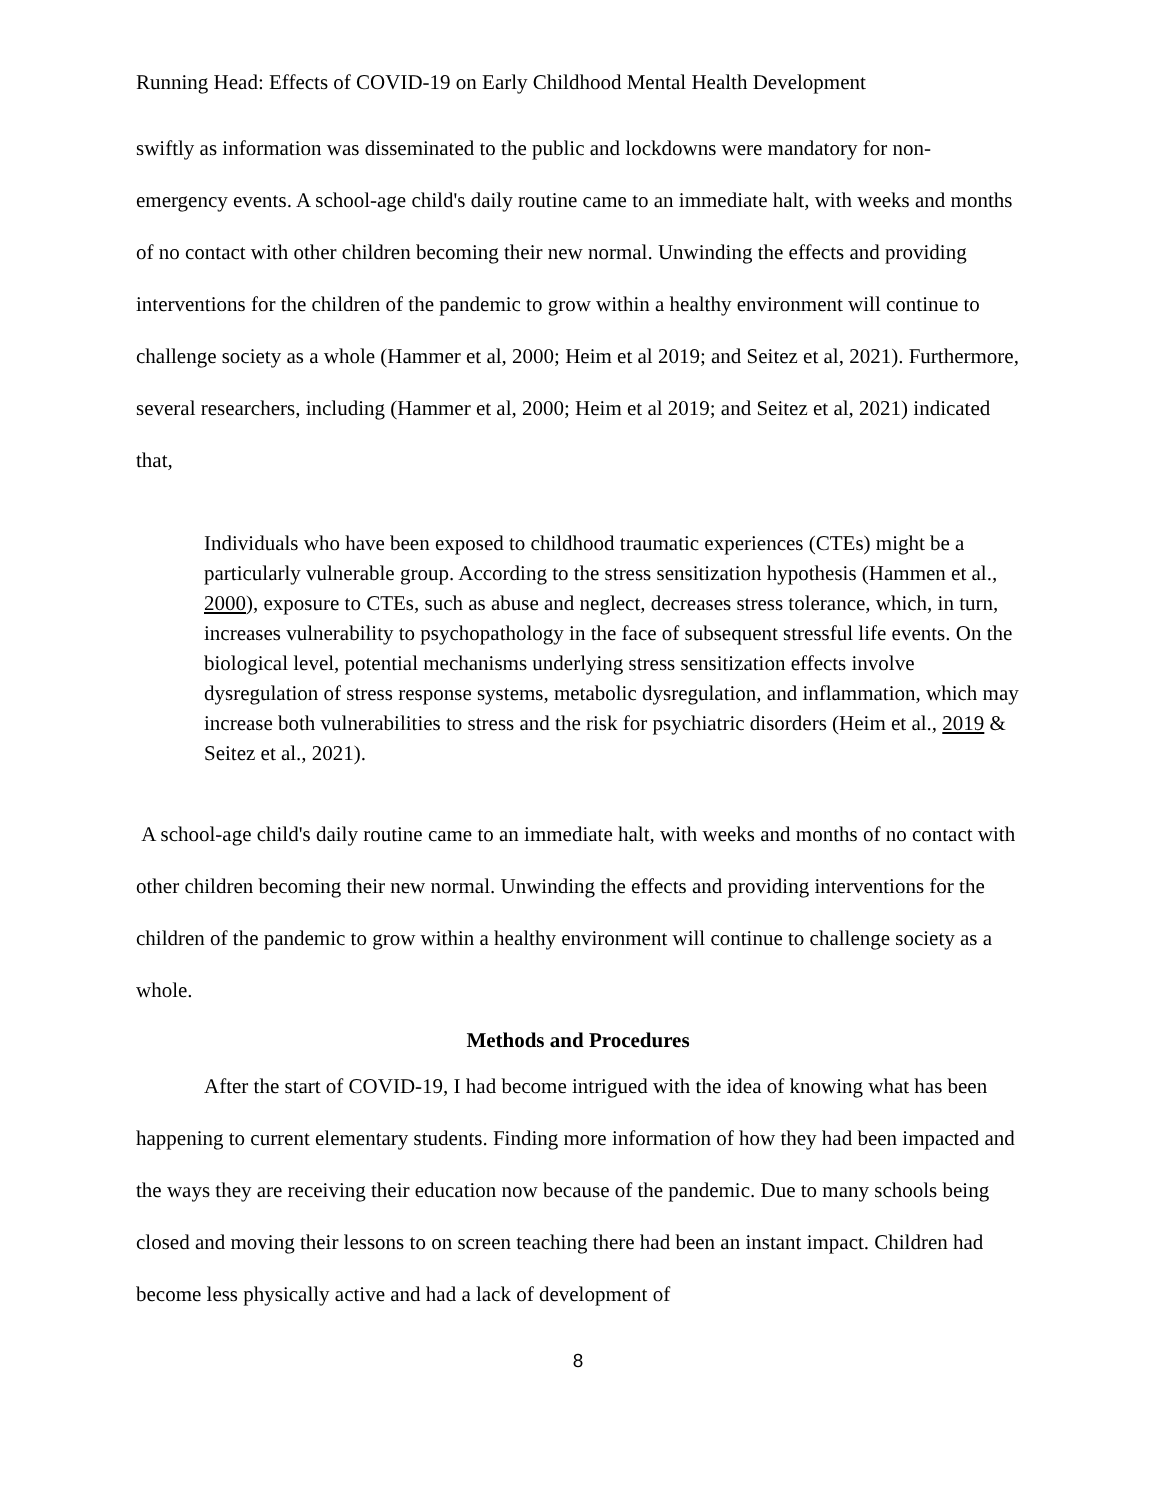Running Head: Effects of COVID-19 on Early Childhood Mental Health Development
swiftly as information was disseminated to the public and lockdowns were mandatory for non-emergency events. A school-age child's daily routine came to an immediate halt, with weeks and months of no contact with other children becoming their new normal. Unwinding the effects and providing interventions for the children of the pandemic to grow within a healthy environment will continue to challenge society as a whole (Hammer et al, 2000; Heim et al 2019; and Seitez et al, 2021). Furthermore, several researchers, including (Hammer et al, 2000; Heim et al 2019; and Seitez et al, 2021) indicated that,
Individuals who have been exposed to childhood traumatic experiences (CTEs) might be a particularly vulnerable group. According to the stress sensitization hypothesis (Hammen et al., 2000), exposure to CTEs, such as abuse and neglect, decreases stress tolerance, which, in turn, increases vulnerability to psychopathology in the face of subsequent stressful life events. On the biological level, potential mechanisms underlying stress sensitization effects involve dysregulation of stress response systems, metabolic dysregulation, and inflammation, which may increase both vulnerabilities to stress and the risk for psychiatric disorders (Heim et al., 2019 & Seitez et al., 2021).
A school-age child's daily routine came to an immediate halt, with weeks and months of no contact with other children becoming their new normal. Unwinding the effects and providing interventions for the children of the pandemic to grow within a healthy environment will continue to challenge society as a whole.
Methods and Procedures
After the start of COVID-19, I had become intrigued with the idea of knowing what has been happening to current elementary students. Finding more information of how they had been impacted and the ways they are receiving their education now because of the pandemic. Due to many schools being closed and moving their lessons to on screen teaching there had been an instant impact. Children had become less physically active and had a lack of development of
8